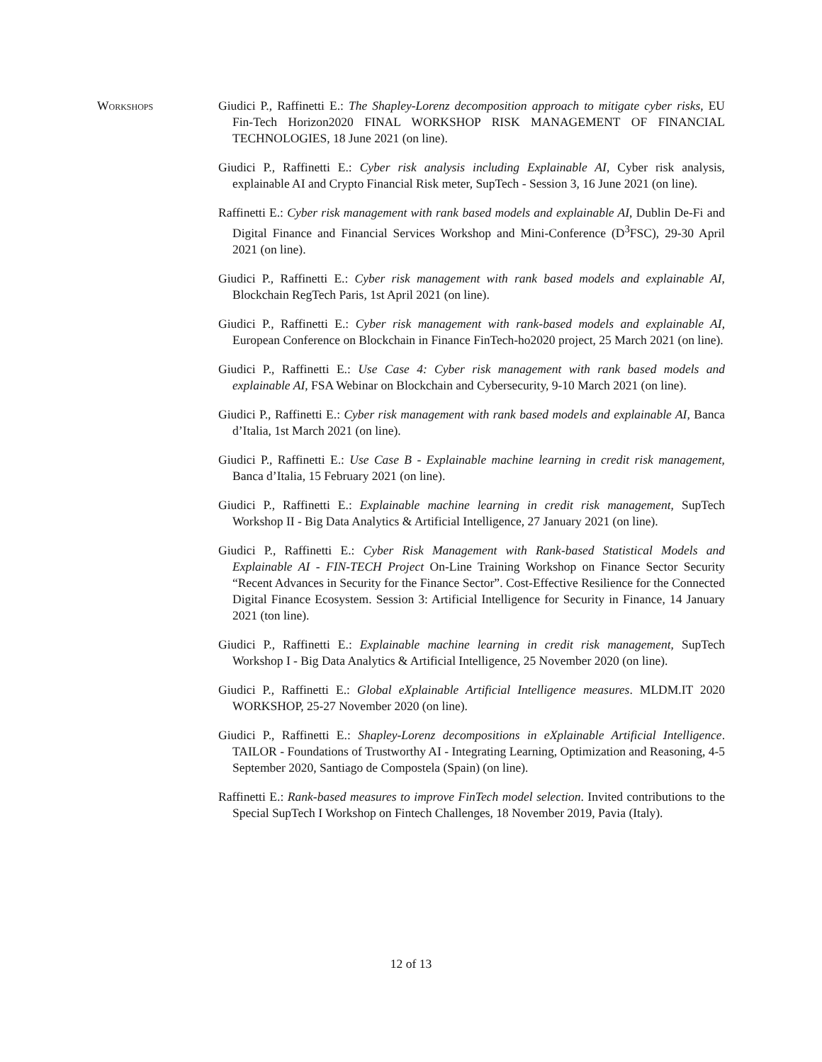Workshops Giudici P., Raffinetti E.: The Shapley-Lorenz decomposition approach to mitigate cyber risks, EU Fin-Tech Horizon2020 FINAL WORKSHOP RISK MANAGEMENT OF FINANCIAL TECHNOLOGIES, 18 June 2021 (on line).
Giudici P., Raffinetti E.: Cyber risk analysis including Explainable AI, Cyber risk analysis, explainable AI and Crypto Financial Risk meter, SupTech - Session 3, 16 June 2021 (on line).
Raffinetti E.: Cyber risk management with rank based models and explainable AI, Dublin De-Fi and Digital Finance and Financial Services Workshop and Mini-Conference (D<sup>3</sup>FSC), 29-30 April 2021 (on line).
Giudici P., Raffinetti E.: Cyber risk management with rank based models and explainable AI, Blockchain RegTech Paris, 1st April 2021 (on line).
Giudici P., Raffinetti E.: Cyber risk management with rank-based models and explainable AI, European Conference on Blockchain in Finance FinTech-ho2020 project, 25 March 2021 (on line).
Giudici P., Raffinetti E.: Use Case 4: Cyber risk management with rank based models and explainable AI, FSA Webinar on Blockchain and Cybersecurity, 9-10 March 2021 (on line).
Giudici P., Raffinetti E.: Cyber risk management with rank based models and explainable AI, Banca d’Italia, 1st March 2021 (on line).
Giudici P., Raffinetti E.: Use Case B - Explainable machine learning in credit risk management, Banca d’Italia, 15 February 2021 (on line).
Giudici P., Raffinetti E.: Explainable machine learning in credit risk management, SupTech Workshop II - Big Data Analytics & Artificial Intelligence, 27 January 2021 (on line).
Giudici P., Raffinetti E.: Cyber Risk Management with Rank-based Statistical Models and Explainable AI - FIN-TECH Project On-Line Training Workshop on Finance Sector Security “Recent Advances in Security for the Finance Sector”. Cost-Effective Resilience for the Connected Digital Finance Ecosystem. Session 3: Artificial Intelligence for Security in Finance, 14 January 2021 (ton line).
Giudici P., Raffinetti E.: Explainable machine learning in credit risk management, SupTech Workshop I - Big Data Analytics & Artificial Intelligence, 25 November 2020 (on line).
Giudici P., Raffinetti E.: Global eXplainable Artificial Intelligence measures. MLDM.IT 2020 WORKSHOP, 25-27 November 2020 (on line).
Giudici P., Raffinetti E.: Shapley-Lorenz decompositions in eXplainable Artificial Intelligence. TAILOR - Foundations of Trustworthy AI - Integrating Learning, Optimization and Reasoning, 4-5 September 2020, Santiago de Compostela (Spain) (on line).
Raffinetti E.: Rank-based measures to improve FinTech model selection. Invited contributions to the Special SupTech I Workshop on Fintech Challenges, 18 November 2019, Pavia (Italy).
12 of 13